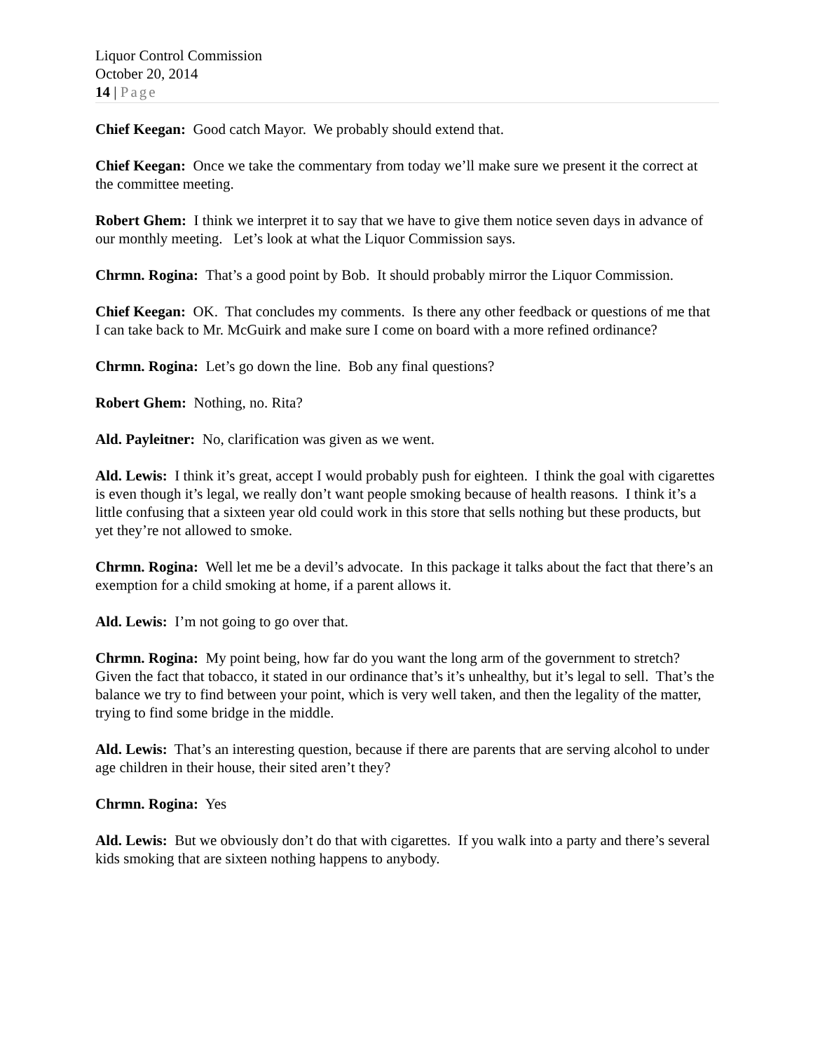Liquor Control Commission
October 20, 2014
14 | Page
Chief Keegan: Good catch Mayor. We probably should extend that.
Chief Keegan: Once we take the commentary from today we’ll make sure we present it the correct at the committee meeting.
Robert Ghem: I think we interpret it to say that we have to give them notice seven days in advance of our monthly meeting. Let’s look at what the Liquor Commission says.
Chrmn. Rogina: That’s a good point by Bob. It should probably mirror the Liquor Commission.
Chief Keegan: OK. That concludes my comments. Is there any other feedback or questions of me that I can take back to Mr. McGuirk and make sure I come on board with a more refined ordinance?
Chrmn. Rogina: Let’s go down the line. Bob any final questions?
Robert Ghem: Nothing, no. Rita?
Ald. Payleitner: No, clarification was given as we went.
Ald. Lewis: I think it’s great, accept I would probably push for eighteen. I think the goal with cigarettes is even though it’s legal, we really don’t want people smoking because of health reasons. I think it’s a little confusing that a sixteen year old could work in this store that sells nothing but these products, but yet they’re not allowed to smoke.
Chrmn. Rogina: Well let me be a devil’s advocate. In this package it talks about the fact that there’s an exemption for a child smoking at home, if a parent allows it.
Ald. Lewis: I’m not going to go over that.
Chrmn. Rogina: My point being, how far do you want the long arm of the government to stretch? Given the fact that tobacco, it stated in our ordinance that’s it’s unhealthy, but it’s legal to sell. That’s the balance we try to find between your point, which is very well taken, and then the legality of the matter, trying to find some bridge in the middle.
Ald. Lewis: That’s an interesting question, because if there are parents that are serving alcohol to under age children in their house, their sited aren’t they?
Chrmn. Rogina: Yes
Ald. Lewis: But we obviously don’t do that with cigarettes. If you walk into a party and there’s several kids smoking that are sixteen nothing happens to anybody.